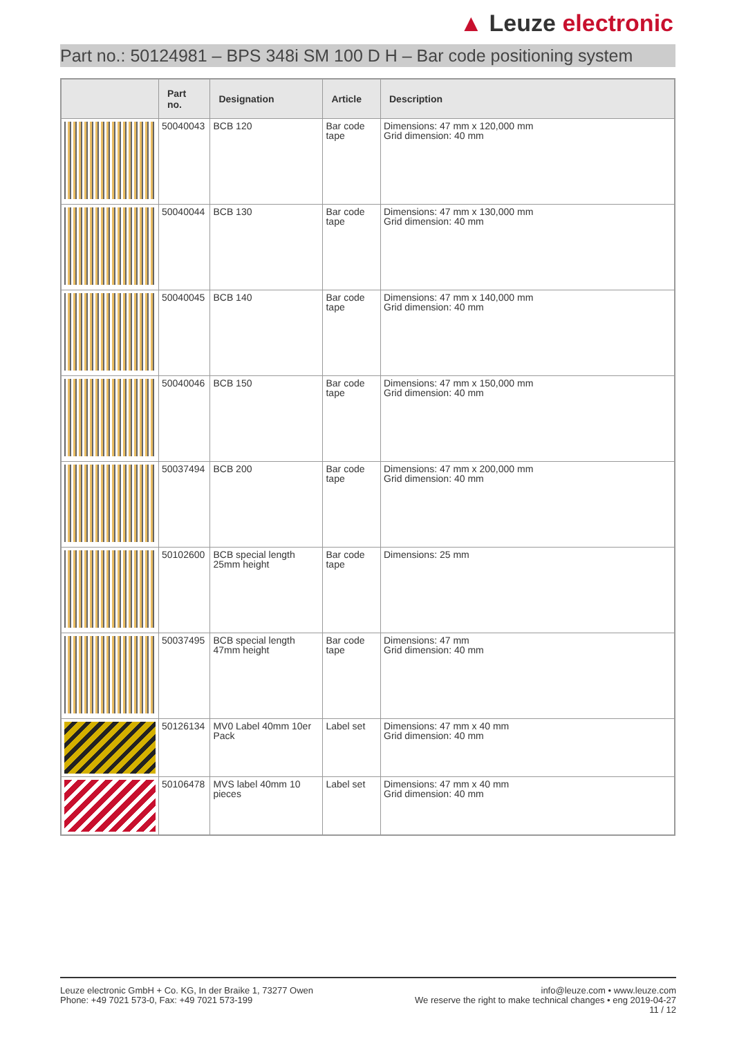▲ Leuze electronic
Part no.: 50124981 – BPS 348i SM 100 D H – Bar code positioning system
| | Part no. | Designation | Article | Description |
| --- | --- | --- | --- | --- |
| | 50040043 | BCB 120 | Bar code tape | Dimensions: 47 mm x 120,000 mm Grid dimension: 40 mm |
| | 50040044 | BCB 130 | Bar code tape | Dimensions: 47 mm x 130,000 mm Grid dimension: 40 mm |
| | 50040045 | BCB 140 | Bar code tape | Dimensions: 47 mm x 140,000 mm Grid dimension: 40 mm |
| | 50040046 | BCB 150 | Bar code tape | Dimensions: 47 mm x 150,000 mm Grid dimension: 40 mm |
| | 50037494 | BCB 200 | Bar code tape | Dimensions: 47 mm x 200,000 mm Grid dimension: 40 mm |
| | 50102600 | BCB special length 25mm height | Bar code tape | Dimensions: 25 mm |
| | 50037495 | BCB special length 47mm height | Bar code tape | Dimensions: 47 mm Grid dimension: 40 mm |
| | 50126134 | MV0 Label 40mm 10er Pack | Label set | Dimensions: 47 mm x 40 mm Grid dimension: 40 mm |
| | 50106478 | MVS label 40mm 10 pieces | Label set | Dimensions: 47 mm x 40 mm Grid dimension: 40 mm |
Leuze electronic GmbH + Co. KG, In der Braike 1, 73277 Owen
Phone: +49 7021 573-0, Fax: +49 7021 573-199
info@leuze.com • www.leuze.com
We reserve the right to make technical changes • eng 2019-04-27
11 / 12